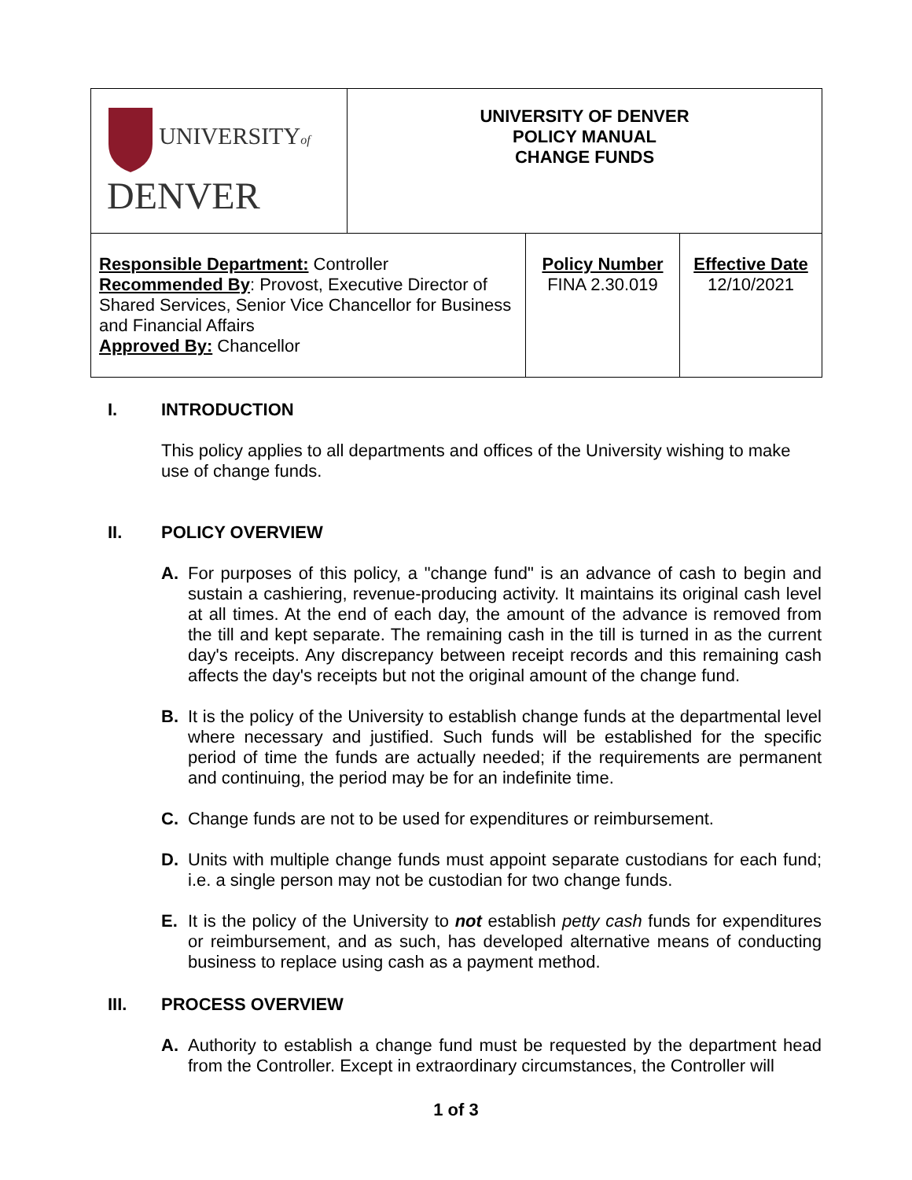| UNIVERSITY of DENVER | UNIVERSITY OF DENVER POLICY MANUAL CHANGE FUNDS | | |
| Responsible Department: Controller Recommended By : Provost, Executive Director of Shared Services, Senior Vice Chancellor for Business and Financial Affairs Approved By: Chancellor | | Policy Number FINA 2.30.019 | Effective Date 12/10/2021 |
I. INTRODUCTION
This policy applies to all departments and offices of the University wishing to make use of change funds.
II. POLICY OVERVIEW
A. For purposes of this policy, a "change fund" is an advance of cash to begin and sustain a cashiering, revenue-producing activity. It maintains its original cash level at all times. At the end of each day, the amount of the advance is removed from the till and kept separate. The remaining cash in the till is turned in as the current day's receipts. Any discrepancy between receipt records and this remaining cash affects the day's receipts but not the original amount of the change fund.
B. It is the policy of the University to establish change funds at the departmental level where necessary and justified. Such funds will be established for the specific period of time the funds are actually needed; if the requirements are permanent and continuing, the period may be for an indefinite time.
C. Change funds are not to be used for expenditures or reimbursement.
D. Units with multiple change funds must appoint separate custodians for each fund; i.e. a single person may not be custodian for two change funds.
E. It is the policy of the University to not establish petty cash funds for expenditures or reimbursement, and as such, has developed alternative means of conducting business to replace using cash as a payment method.
III. PROCESS OVERVIEW
A. Authority to establish a change fund must be requested by the department head from the Controller. Except in extraordinary circumstances, the Controller will
1 of 3